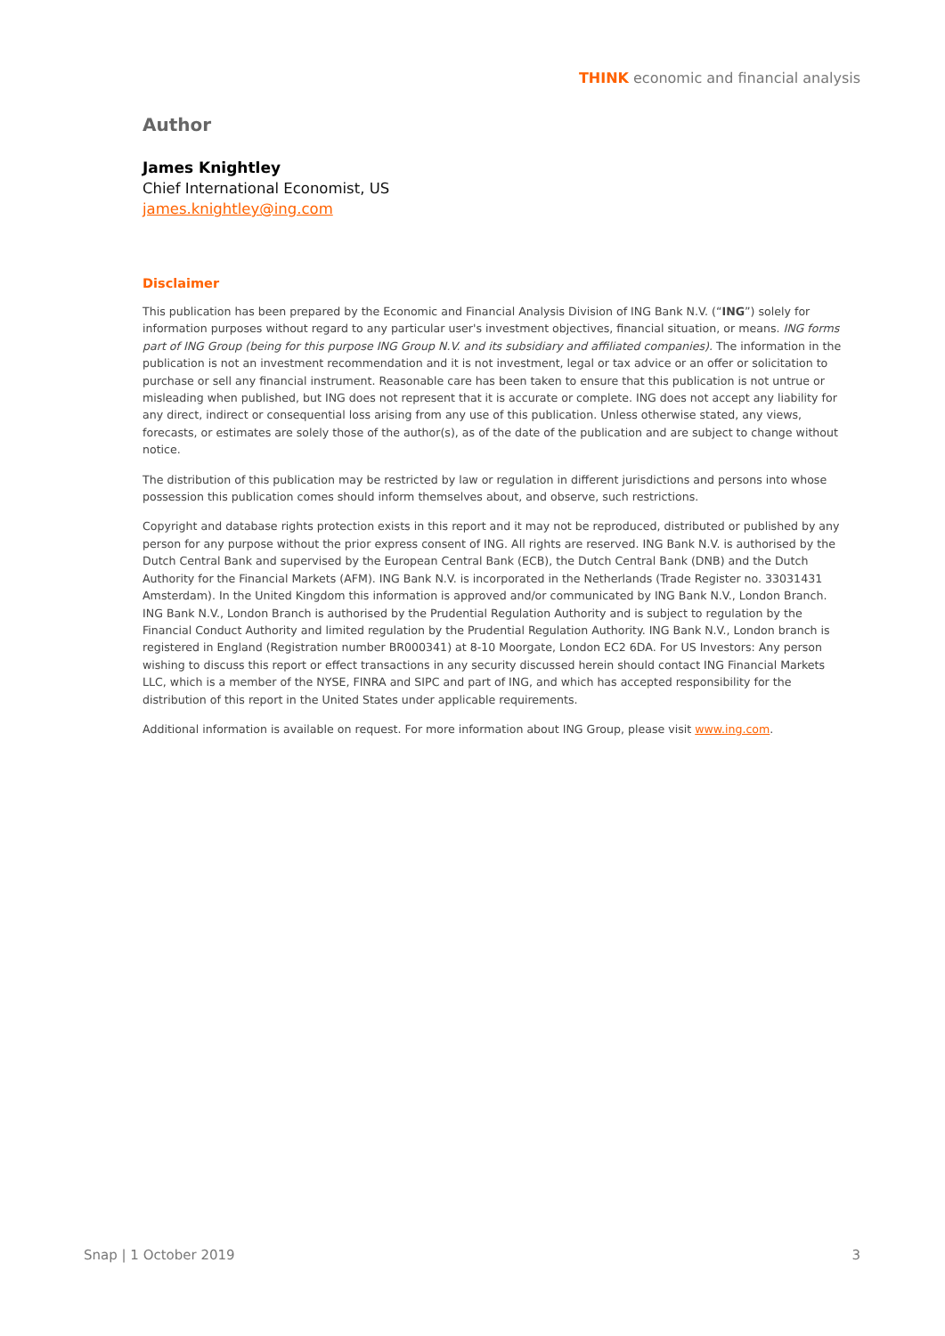THINK economic and financial analysis
Author
James Knightley
Chief International Economist, US
james.knightley@ing.com
Disclaimer
This publication has been prepared by the Economic and Financial Analysis Division of ING Bank N.V. (“ING”) solely for information purposes without regard to any particular user's investment objectives, financial situation, or means. ING forms part of ING Group (being for this purpose ING Group N.V. and its subsidiary and affiliated companies). The information in the publication is not an investment recommendation and it is not investment, legal or tax advice or an offer or solicitation to purchase or sell any financial instrument. Reasonable care has been taken to ensure that this publication is not untrue or misleading when published, but ING does not represent that it is accurate or complete. ING does not accept any liability for any direct, indirect or consequential loss arising from any use of this publication. Unless otherwise stated, any views, forecasts, or estimates are solely those of the author(s), as of the date of the publication and are subject to change without notice.
The distribution of this publication may be restricted by law or regulation in different jurisdictions and persons into whose possession this publication comes should inform themselves about, and observe, such restrictions.
Copyright and database rights protection exists in this report and it may not be reproduced, distributed or published by any person for any purpose without the prior express consent of ING. All rights are reserved. ING Bank N.V. is authorised by the Dutch Central Bank and supervised by the European Central Bank (ECB), the Dutch Central Bank (DNB) and the Dutch Authority for the Financial Markets (AFM). ING Bank N.V. is incorporated in the Netherlands (Trade Register no. 33031431 Amsterdam). In the United Kingdom this information is approved and/or communicated by ING Bank N.V., London Branch. ING Bank N.V., London Branch is authorised by the Prudential Regulation Authority and is subject to regulation by the Financial Conduct Authority and limited regulation by the Prudential Regulation Authority. ING Bank N.V., London branch is registered in England (Registration number BR000341) at 8-10 Moorgate, London EC2 6DA. For US Investors: Any person wishing to discuss this report or effect transactions in any security discussed herein should contact ING Financial Markets LLC, which is a member of the NYSE, FINRA and SIPC and part of ING, and which has accepted responsibility for the distribution of this report in the United States under applicable requirements.
Additional information is available on request. For more information about ING Group, please visit www.ing.com.
Snap | 1 October 2019 3